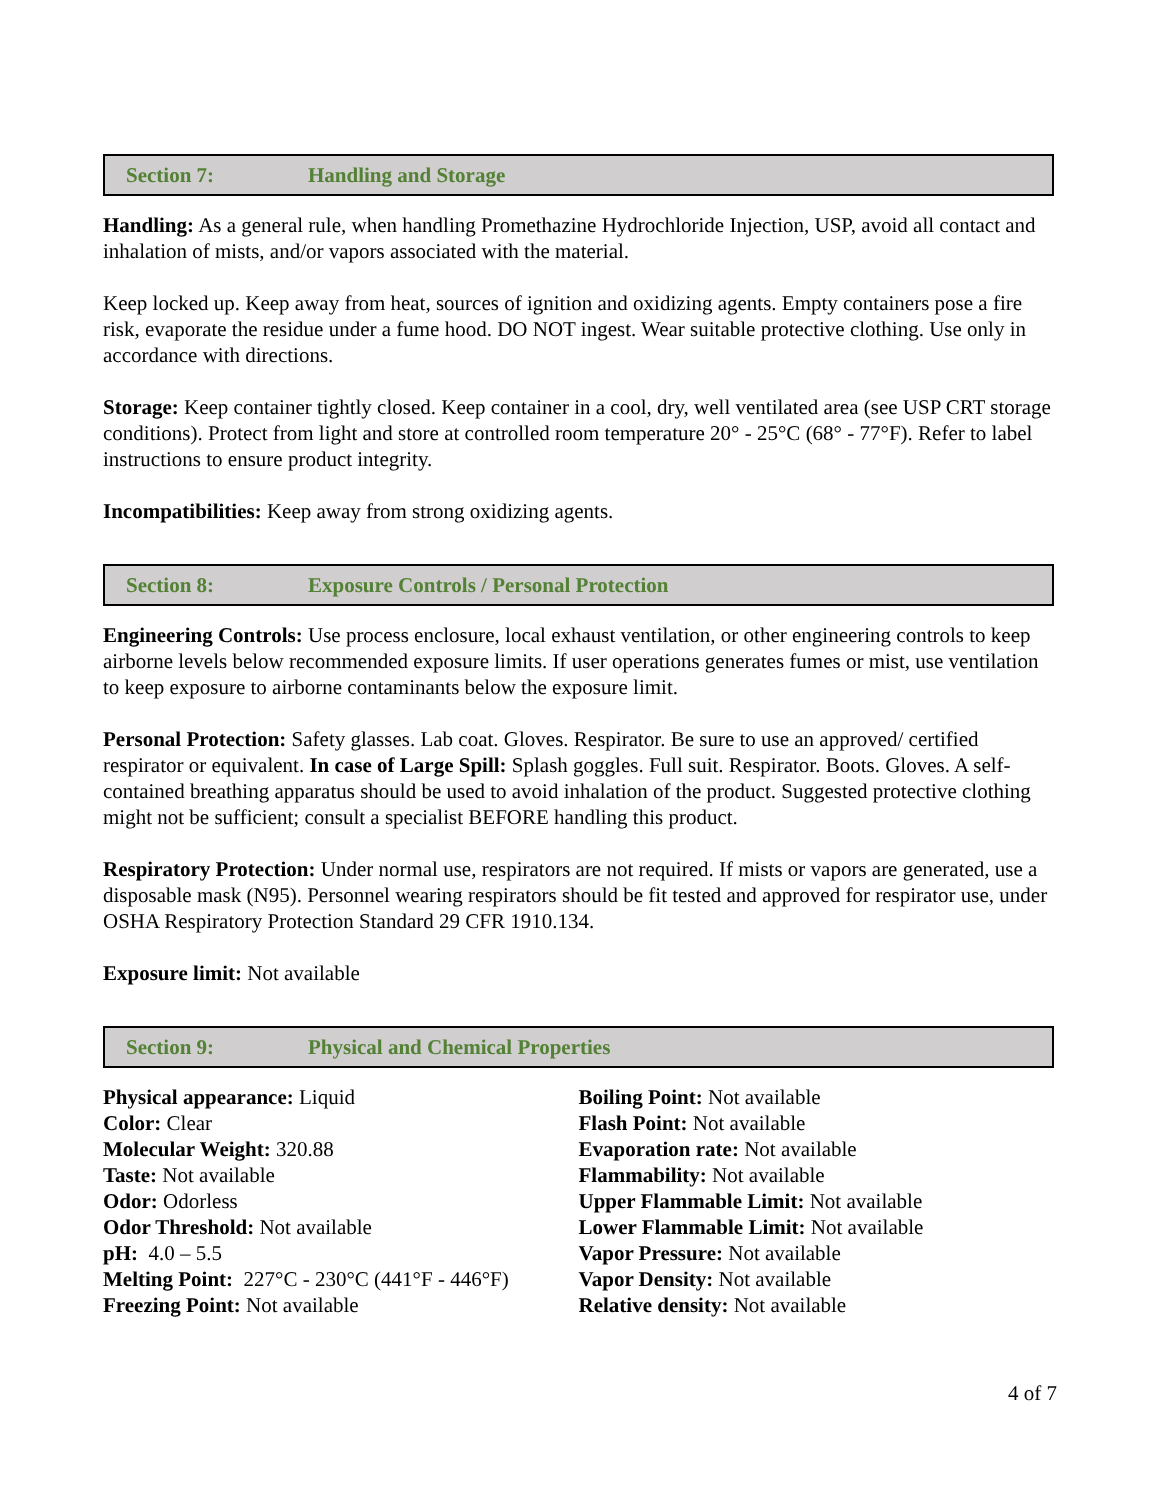Section 7: Handling and Storage
Handling: As a general rule, when handling Promethazine Hydrochloride Injection, USP, avoid all contact and inhalation of mists, and/or vapors associated with the material.
Keep locked up. Keep away from heat, sources of ignition and oxidizing agents. Empty containers pose a fire risk, evaporate the residue under a fume hood. DO NOT ingest. Wear suitable protective clothing. Use only in accordance with directions.
Storage: Keep container tightly closed. Keep container in a cool, dry, well ventilated area (see USP CRT storage conditions). Protect from light and store at controlled room temperature 20° - 25°C (68° - 77°F). Refer to label instructions to ensure product integrity.
Incompatibilities: Keep away from strong oxidizing agents.
Section 8: Exposure Controls / Personal Protection
Engineering Controls: Use process enclosure, local exhaust ventilation, or other engineering controls to keep airborne levels below recommended exposure limits. If user operations generates fumes or mist, use ventilation to keep exposure to airborne contaminants below the exposure limit.
Personal Protection: Safety glasses. Lab coat. Gloves. Respirator. Be sure to use an approved/ certified respirator or equivalent. In case of Large Spill: Splash goggles. Full suit. Respirator. Boots. Gloves. A self-contained breathing apparatus should be used to avoid inhalation of the product. Suggested protective clothing might not be sufficient; consult a specialist BEFORE handling this product.
Respiratory Protection: Under normal use, respirators are not required. If mists or vapors are generated, use a disposable mask (N95). Personnel wearing respirators should be fit tested and approved for respirator use, under OSHA Respiratory Protection Standard 29 CFR 1910.134.
Exposure limit: Not available
Section 9: Physical and Chemical Properties
Physical appearance: Liquid
Color: Clear
Molecular Weight: 320.88
Taste: Not available
Odor: Odorless
Odor Threshold: Not available
pH: 4.0 – 5.5
Melting Point: 227°C - 230°C (441°F - 446°F)
Freezing Point: Not available
Boiling Point: Not available
Flash Point: Not available
Evaporation rate: Not available
Flammability: Not available
Upper Flammable Limit: Not available
Lower Flammable Limit: Not available
Vapor Pressure: Not available
Vapor Density: Not available
Relative density: Not available
4 of 7